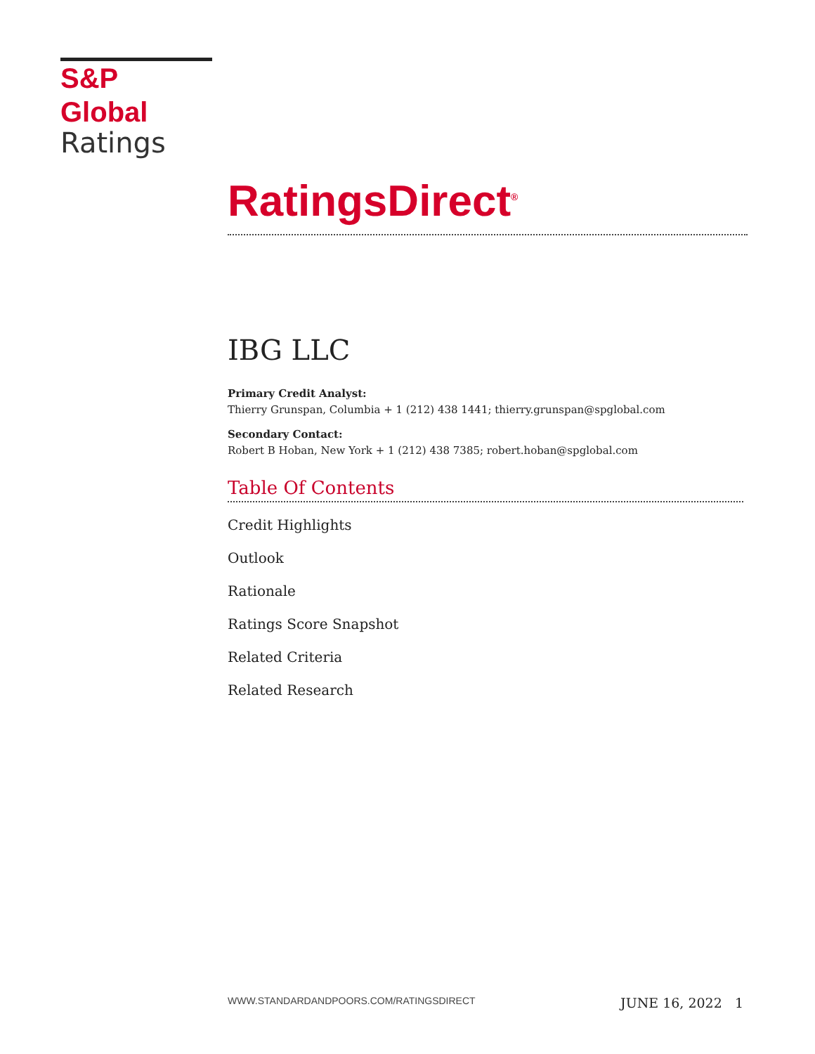S&P Global
Ratings
RatingsDirect<sup>®</sup>
IBG LLC
Primary Credit Analyst:
Thierry Grunspan, Columbia + 1 (212) 438 1441; thierry.grunspan@spglobal.com
Secondary Contact:
Robert B Hoban, New York + 1 (212) 438 7385; robert.hoban@spglobal.com
Table Of Contents
Credit Highlights
Outlook
Rationale
Ratings Score Snapshot
Related Criteria
Related Research
WWW.STANDARDANDPOORS.COM/RATINGSDIRECT JUNE 16, 2022 1